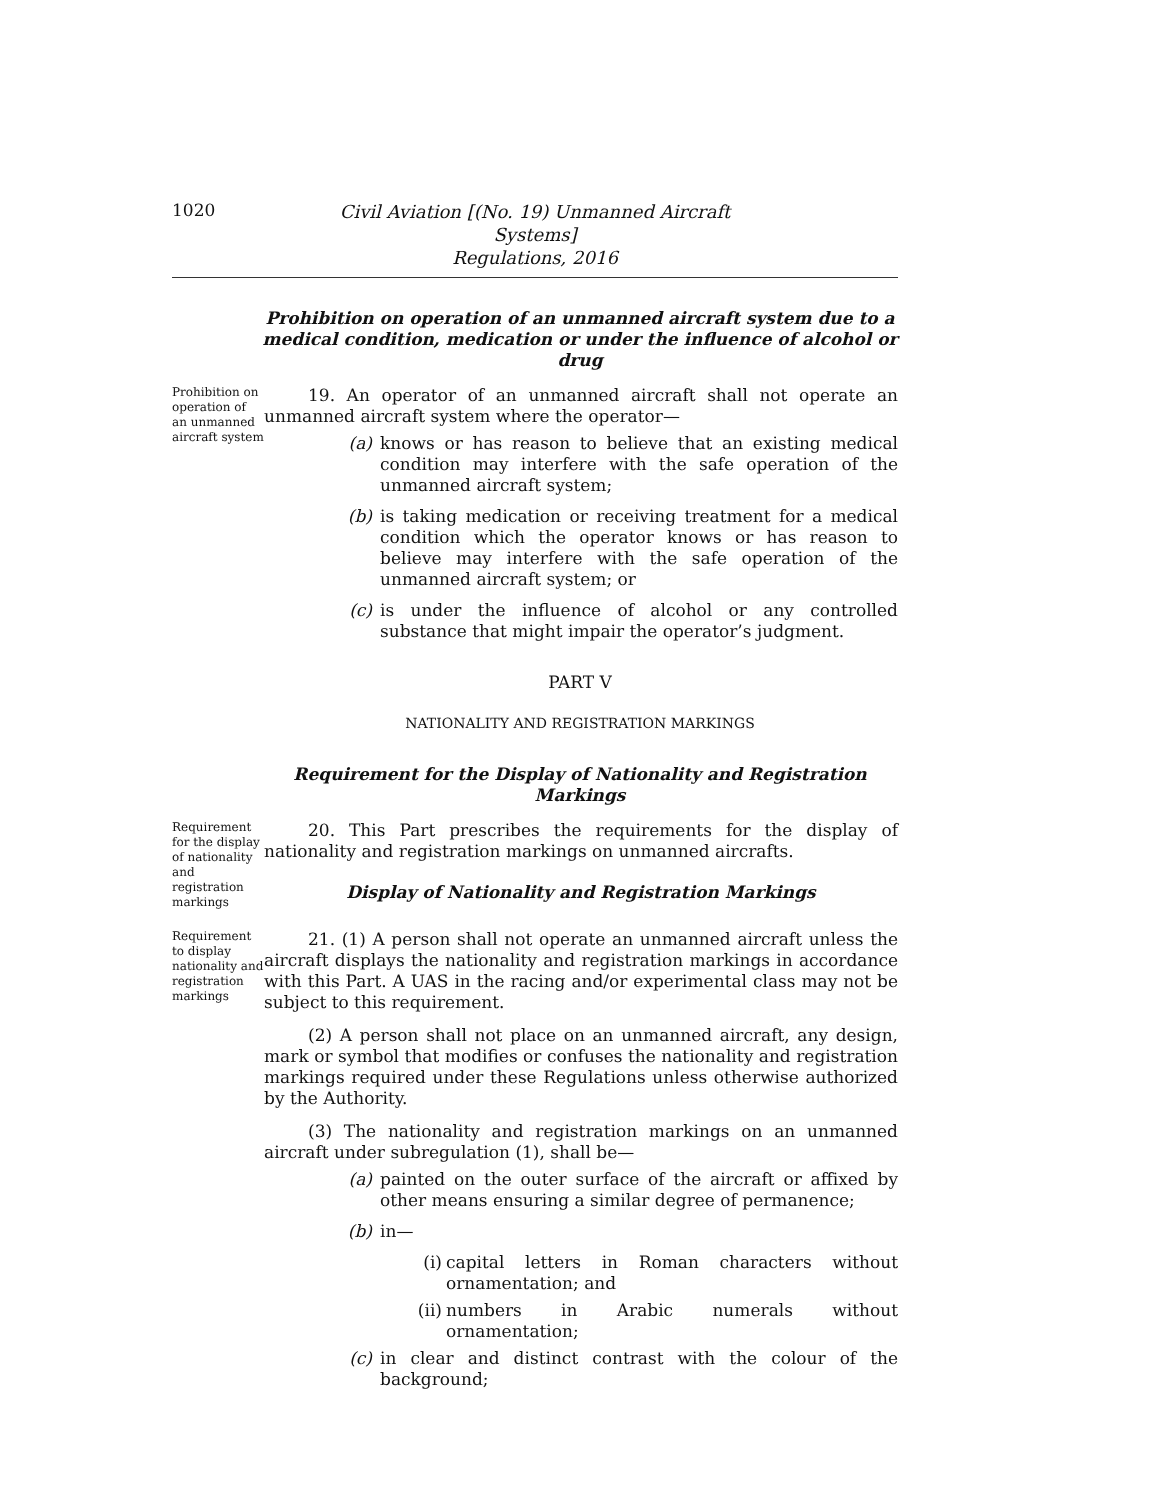1020
Civil Aviation [(No. 19) Unmanned Aircraft Systems]
Regulations, 2016
Prohibition on operation of an unmanned aircraft system due to a medical condition, medication or under the influence of alcohol or drug
Prohibition on operation of an unmanned aircraft system
19. An operator of an unmanned aircraft shall not operate an unmanned aircraft system where the operator—
(a) knows or has reason to believe that an existing medical condition may interfere with the safe operation of the unmanned aircraft system;
(b) is taking medication or receiving treatment for a medical condition which the operator knows or has reason to believe may interfere with the safe operation of the unmanned aircraft system; or
(c) is under the influence of alcohol or any controlled substance that might impair the operator’s judgment.
PART V
NATIONALITY AND REGISTRATION MARKINGS
Requirement for the Display of Nationality and Registration Markings
Requirement for the display of nationality and registration markings
20. This Part prescribes the requirements for the display of nationality and registration markings on unmanned aircrafts.
Display of Nationality and Registration Markings
Requirement to display nationality and registration markings
21. (1) A person shall not operate an unmanned aircraft unless the aircraft displays the nationality and registration markings in accordance with this Part. A UAS in the racing and/or experimental class may not be subject to this requirement.
(2) A person shall not place on an unmanned aircraft, any design, mark or symbol that modifies or confuses the nationality and registration markings required under these Regulations unless otherwise authorized by the Authority.
(3) The nationality and registration markings on an unmanned aircraft under subregulation (1), shall be—
(a) painted on the outer surface of the aircraft or affixed by other means ensuring a similar degree of permanence;
(b) in—
(i) capital letters in Roman characters without ornamentation; and
(ii) numbers in Arabic numerals without ornamentation;
(c) in clear and distinct contrast with the colour of the background;